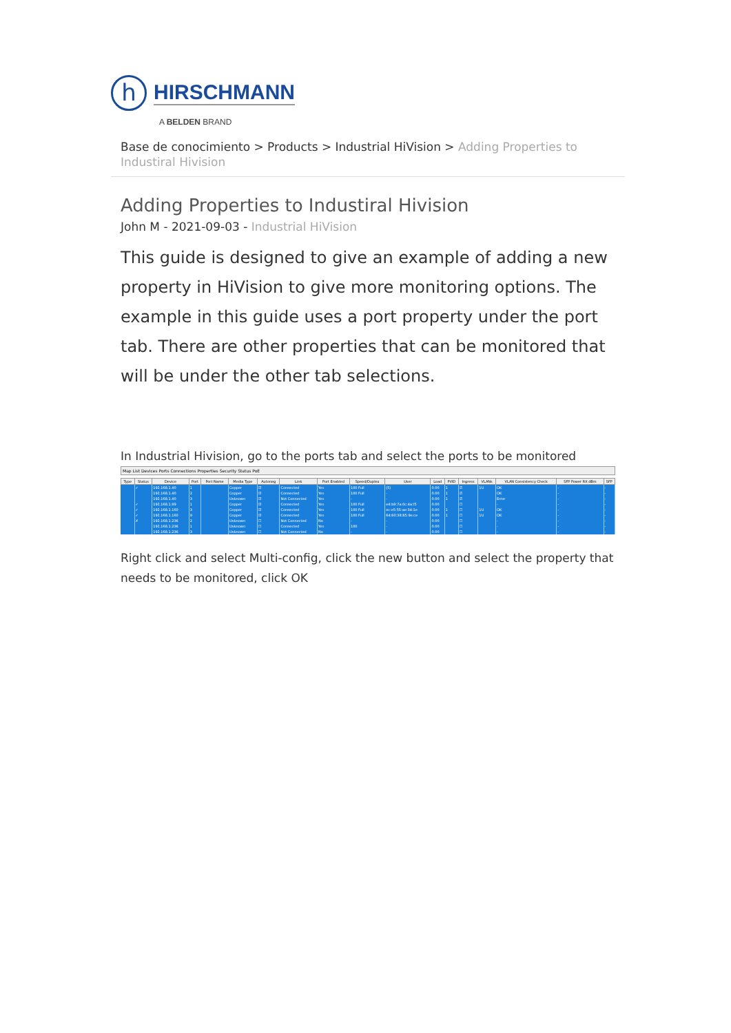h
HIRSCHMANN
A BELDEN BRAND
Base de conocimiento > Products > Industrial HiVision > Adding Properties to Industiral Hivision
Adding Properties to Industiral Hivision
John M - 2021-09-03 - Industrial HiVision
This guide is designed to give an example of adding a new property in HiVision to give more monitoring options. The example in this guide uses a port property under the port tab. There are other properties that can be monitored that will be under the other tab selections.
In Industrial Hivision, go to the ports tab and select the ports to be monitored
Map List Devices Ports Connections Properties Security Status PoE
| Type | Status | Device | Port | Port Name | Media Type | Autoneg | Link | Port Enabled | Speed/Duplex | User | Load | PVID | Ingress | VLANs | VLAN Consistency Check | SFP Power RX dBm | SFP |
| --- | --- | --- | --- | --- | --- | --- | --- | --- | --- | --- | --- | --- | --- | --- | --- | --- | --- |
| | ✓ | 192.168.1.40 | 1 | | Copper | ☑ | Connected | Yes | 100 Full | (5) | 0.00 | 1 | ☑ | 1U | OK | - | - |
| | | 192.168.1.40 | 2 | | Copper | ☑ | Connected | Yes | 100 Full | - | 0.00 | 1 | ☑ | | OK | - | - |
| | | 192.168.1.40 | 3 | | Unknown | ☑ | Not Connected | Yes | - | - | 0.00 | 1 | ☑ | | Error | - | - |
| | ✓ | 192.168.1.99 | 1 | | Copper | ☑ | Connected | Yes | 100 Full | e4:b9:7a:0c:4a:f5 | 0.00 | | ☐ | | - | - | - |
| | ✓ | 192.168.1.160 | 3 | | Copper | ☑ | Connected | Yes | 100 Full | ec:e5:55:ae:34:1e | 0.00 | 1 | ☐ | 1U | OK | - | - |
| | ✓ | 192.168.1.160 | 9 | | Copper | ☑ | Connected | Yes | 100 Full | 64:60:38:85:9e:ce | 0.00 | 1 | ☐ | 1U | OK | - | - |
| | ✗ | 192.168.1.236 | 2 | | Unknown | ☐ | Not Connected | No | - | - | 0.00 | | ☐ | | - | - | - |
| | | 192.168.1.236 | 1 | | Unknown | ☐ | Connected | Yes | 100 | - | 0.00 | | ☐ | | - | - | - |
| | | 192.168.1.236 | 3 | | Unknown | ☐ | Not Connected | No | - | - | 0.00 | | ☐ | | - | - | - |
Right click and select Multi-config, click the new button and select the property that needs to be monitored, click OK